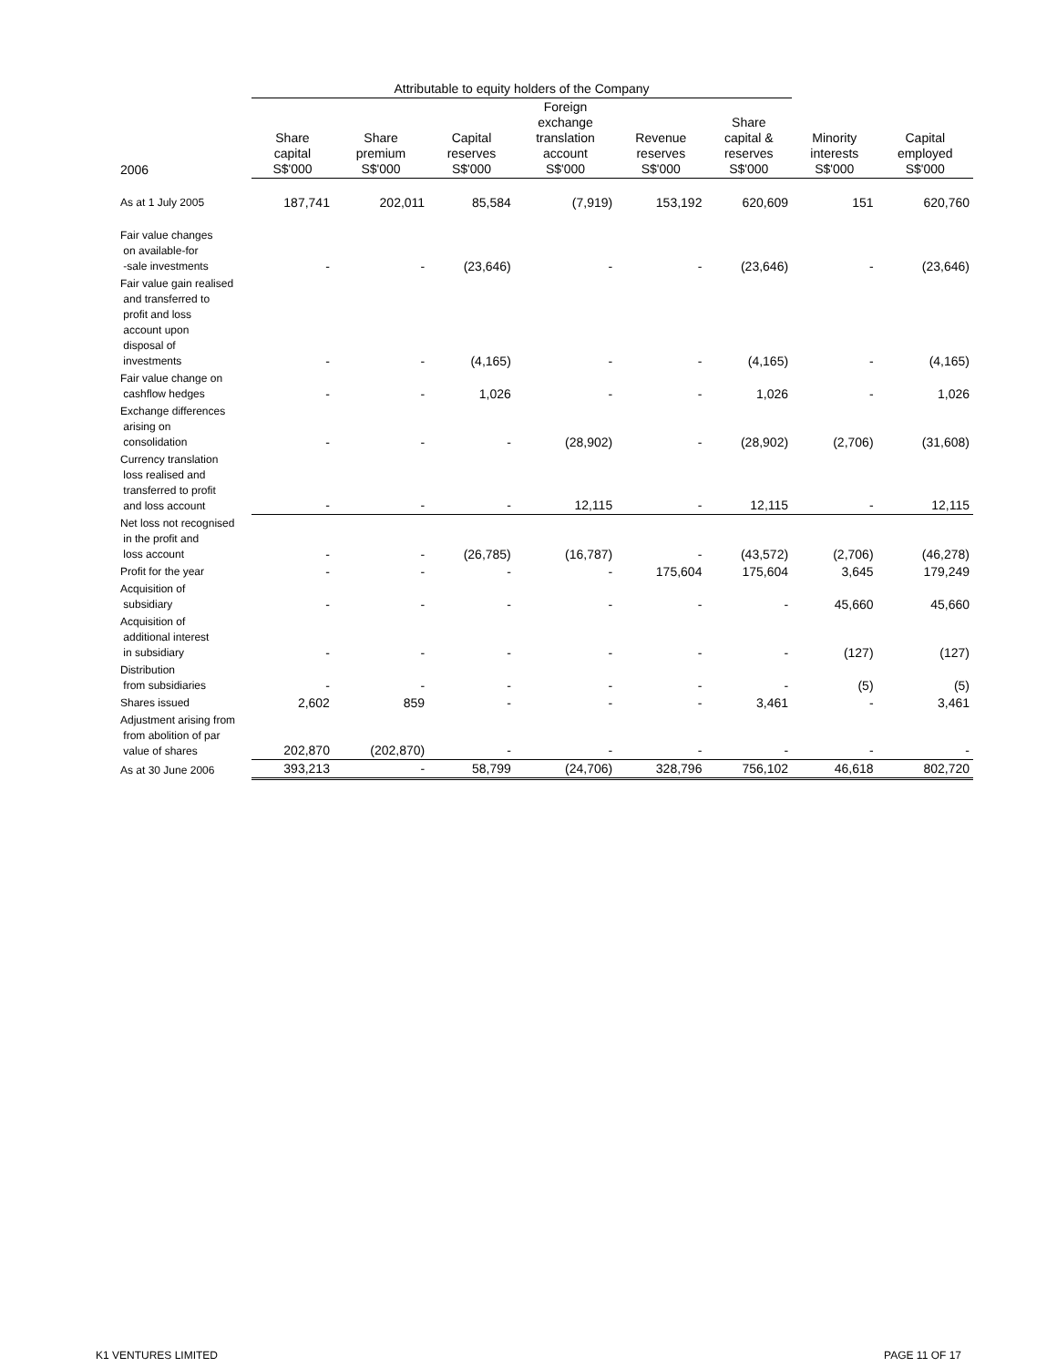| | Attributable to equity holders of the Company | | | | | | | |
| --- | --- | --- | --- | --- | --- | --- | --- | --- |
| 2006 | Share capital S$'000 | Share premium S$'000 | Capital reserves S$'000 | Foreign exchange translation account S$'000 | Revenue reserves S$'000 | Share capital & reserves S$'000 | Minority interests S$'000 | Capital employed S$'000 |
| As at 1 July 2005 | 187,741 | 202,011 | 85,584 | (7,919) | 153,192 | 620,609 | 151 | 620,760 |
| Fair value changes on available-for -sale investments | - | - | (23,646) | - | - | (23,646) | - | (23,646) |
| Fair value gain realised and transferred to profit and loss account upon disposal of investments | - | - | (4,165) | - | - | (4,165) | - | (4,165) |
| Fair value change on cashflow hedges | - | - | 1,026 | - | - | 1,026 | - | 1,026 |
| Exchange differences arising on consolidation | - | - | - | (28,902) | - | (28,902) | (2,706) | (31,608) |
| Currency translation loss realised and transferred to profit and loss account | - | - | - | 12,115 | - | 12,115 | - | 12,115 |
| Net loss not recognised in the profit and loss account | - | - | (26,785) | (16,787) | - | (43,572) | (2,706) | (46,278) |
| Profit for the year | - | - | - | - | 175,604 | 175,604 | 3,645 | 179,249 |
| Acquisition of subsidiary | - | - | - | - | - | - | 45,660 | 45,660 |
| Acquisition of additional interest in subsidiary | - | - | - | - | - | - | (127) | (127) |
| Distribution from subsidiaries | - | - | - | - | - | - | (5) | (5) |
| Shares issued | 2,602 | 859 | - | - | - | 3,461 | - | 3,461 |
| Adjustment arising from from abolition of par value of shares | 202,870 | (202,870) | - | - | - | - | - | - |
| As at 30 June 2006 | 393,213 | - | 58,799 | (24,706) | 328,796 | 756,102 | 46,618 | 802,720 |
K1 VENTURES LIMITED PAGE 11 OF 17